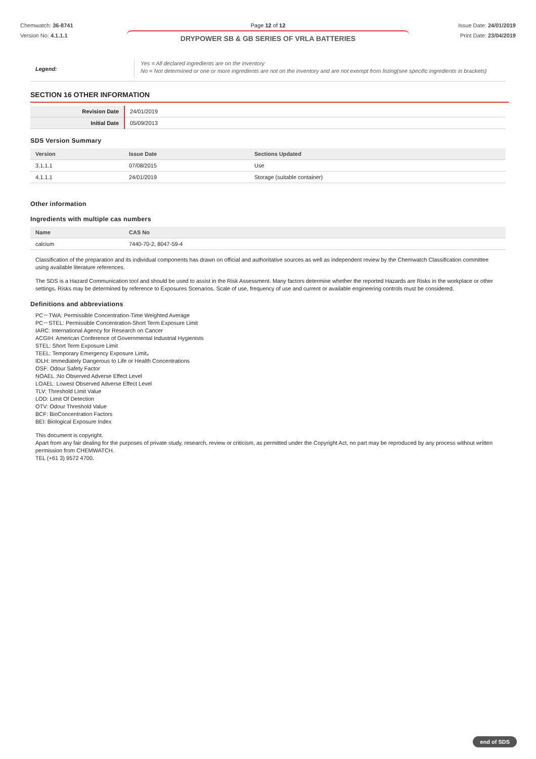Chemwatch: 36-8741
Version No: 4.1.1.1
Page 12 of 12
DRYPOWER SB & GB SERIES OF VRLA BATTERIES
Issue Date: 24/01/2019
Print Date: 23/04/2019
Legend:
Yes = All declared ingredients are on the inventory
No = Not determined or one or more ingredients are not on the inventory and are not exempt from listing(see specific ingredients in brackets)
SECTION 16 OTHER INFORMATION
| Revision Date | 24/01/2019 |
| Initial Date | 05/09/2013 |
SDS Version Summary
| Version | Issue Date | Sections Updated |
| --- | --- | --- |
| 3.1.1.1 | 07/08/2015 | Use |
| 4.1.1.1 | 24/01/2019 | Storage (suitable container) |
Other information
Ingredients with multiple cas numbers
| Name | CAS No |
| --- | --- |
| calcium | 7440-70-2, 8047-59-4 |
Classification of the preparation and its individual components has drawn on official and authoritative sources as well as independent review by the Chemwatch Classification committee using available literature references.
The SDS is a Hazard Communication tool and should be used to assist in the Risk Assessment. Many factors determine whether the reported Hazards are Risks in the workplace or other settings. Risks may be determined by reference to Exposures Scenarios. Scale of use, frequency of use and current or available engineering controls must be considered.
Definitions and abbreviations
PC－TWA: Permissible Concentration-Time Weighted Average
PC－STEL: Permissible Concentration-Short Term Exposure Limit
IARC: International Agency for Research on Cancer
ACGIH: American Conference of Governmental Industrial Hygienists
STEL: Short Term Exposure Limit
TEEL: Temporary Emergency Exposure Limit。
IDLH: Immediately Dangerous to Life or Health Concentrations
OSF: Odour Safety Factor
NOAEL :No Observed Adverse Effect Level
LOAEL: Lowest Observed Adverse Effect Level
TLV: Threshold Limit Value
LOD: Limit Of Detection
OTV: Odour Threshold Value
BCF: BioConcentration Factors
BEI: Biological Exposure Index
This document is copyright.
Apart from any fair dealing for the purposes of private study, research, review or criticism, as permitted under the Copyright Act, no part may be reproduced by any process without written permission from CHEMWATCH.
TEL (+61 3) 9572 4700.
end of SDS